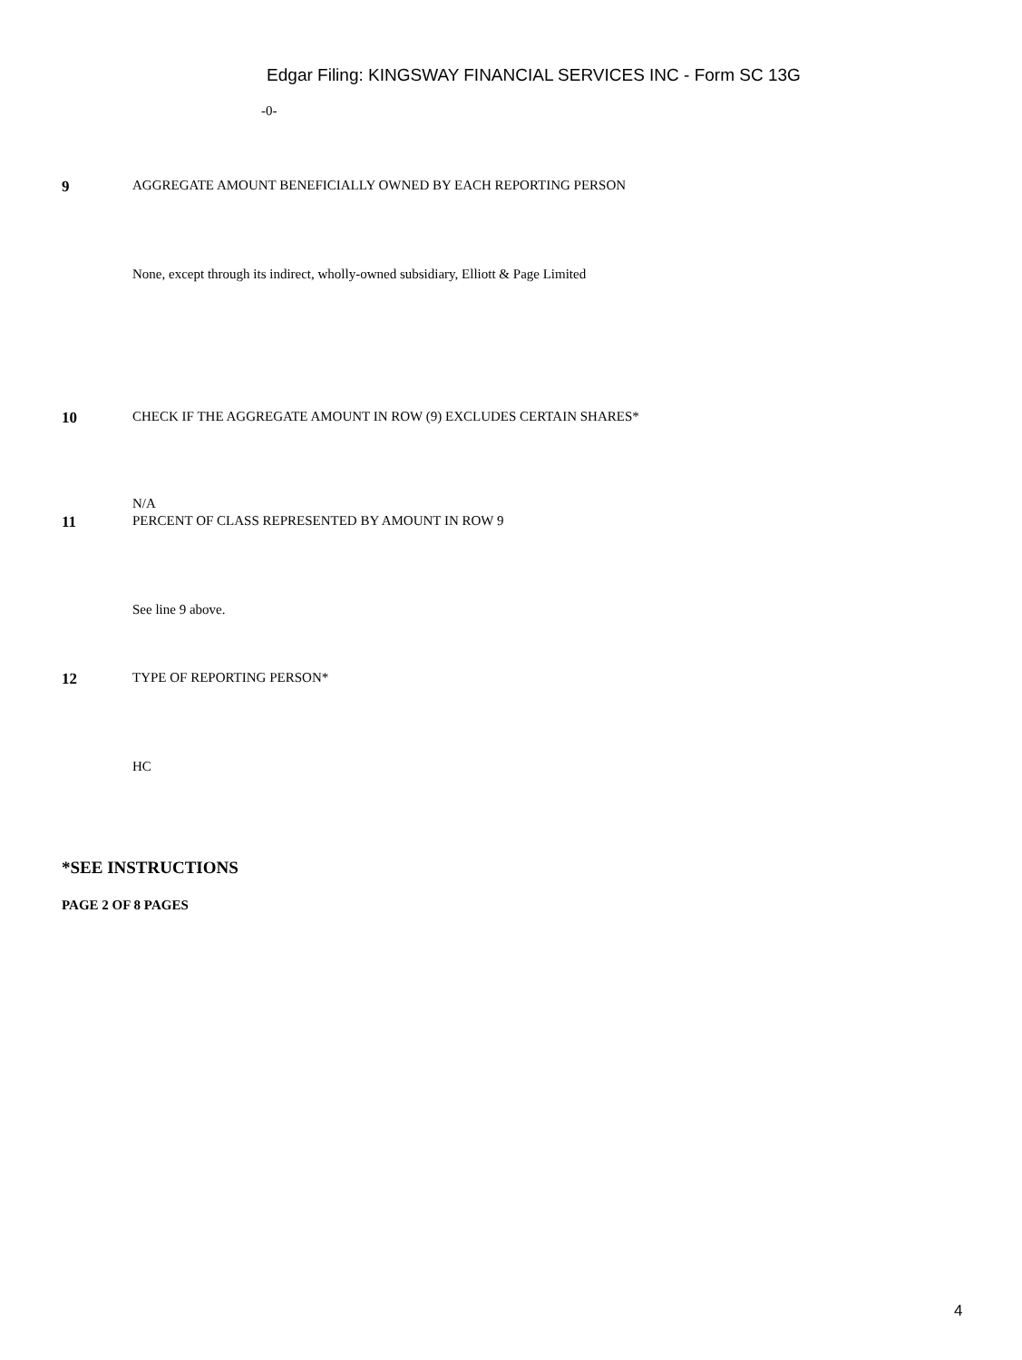Edgar Filing: KINGSWAY FINANCIAL SERVICES INC - Form SC 13G
-0-
9 AGGREGATE AMOUNT BENEFICIALLY OWNED BY EACH REPORTING PERSON
None, except through its indirect, wholly-owned subsidiary, Elliott & Page Limited
10 CHECK IF THE AGGREGATE AMOUNT IN ROW (9) EXCLUDES CERTAIN SHARES*
N/A
11 PERCENT OF CLASS REPRESENTED BY AMOUNT IN ROW 9
See line 9 above.
12 TYPE OF REPORTING PERSON*
HC
*SEE INSTRUCTIONS
PAGE 2 OF 8 PAGES
4